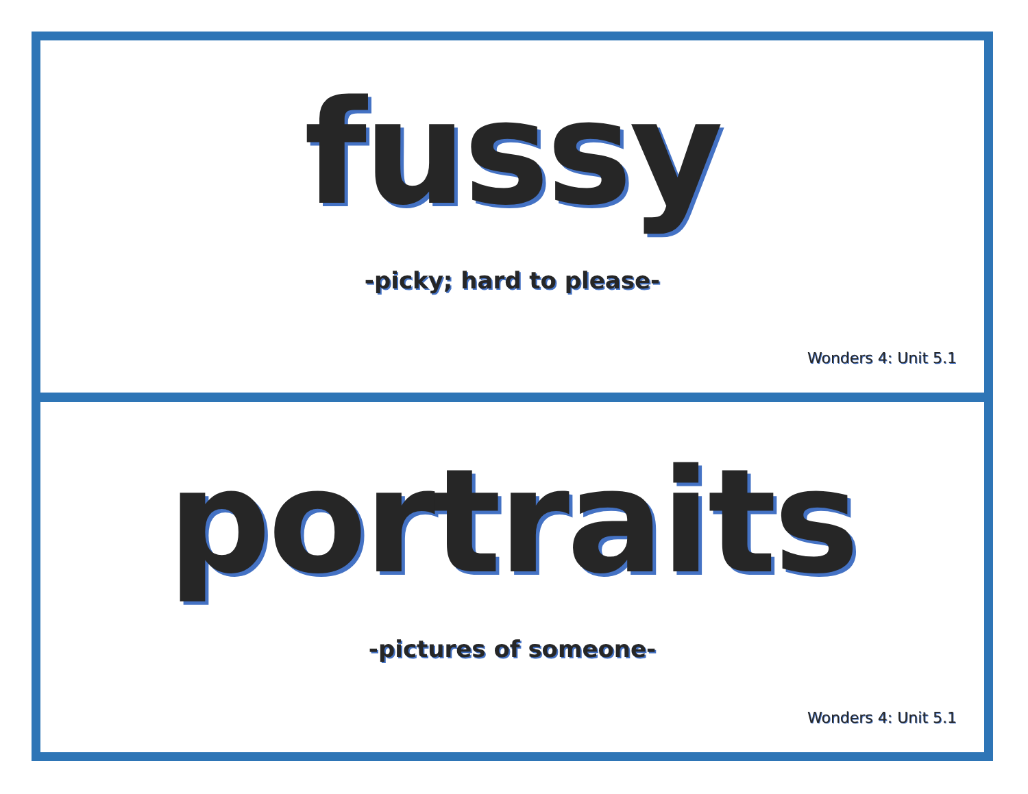fussy
-picky; hard to please-
Wonders 4: Unit 5.1
portraits
-pictures of someone-
Wonders 4: Unit 5.1